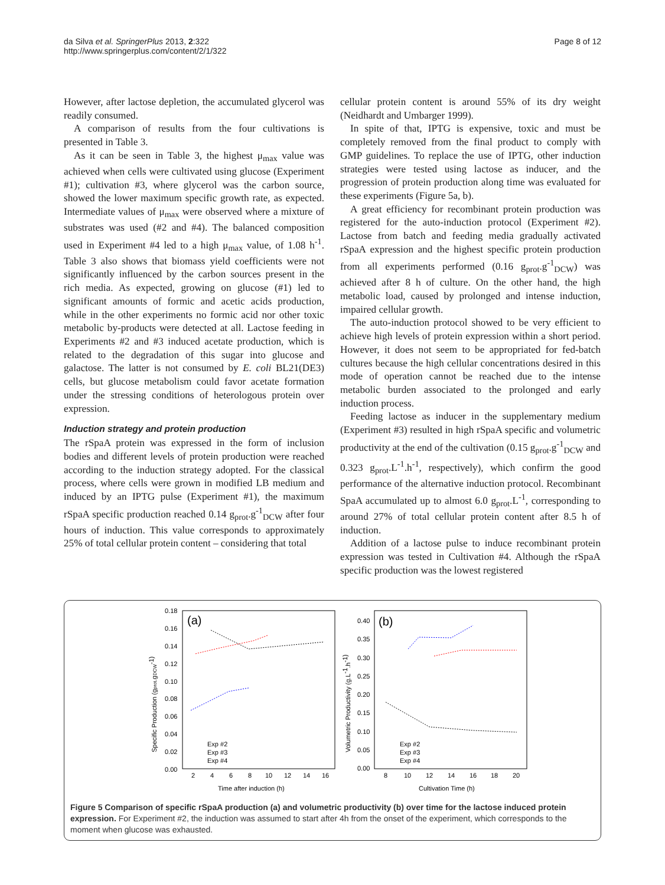da Silva et al. SpringerPlus 2013, 2:322
http://www.springerplus.com/content/2/1/322
Page 8 of 12
However, after lactose depletion, the accumulated glycerol was readily consumed.
A comparison of results from the four cultivations is presented in Table 3.
As it can be seen in Table 3, the highest μ<sub>max</sub> value was achieved when cells were cultivated using glucose (Experiment #1); cultivation #3, where glycerol was the carbon source, showed the lower maximum specific growth rate, as expected. Intermediate values of μ<sub>max</sub> were observed where a mixture of substrates was used (#2 and #4). The balanced composition used in Experiment #4 led to a high μ<sub>max</sub> value, of 1.08 h<sup>-1</sup>. Table 3 also shows that biomass yield coefficients were not significantly influenced by the carbon sources present in the rich media. As expected, growing on glucose (#1) led to significant amounts of formic and acetic acids production, while in the other experiments no formic acid nor other toxic metabolic by-products were detected at all. Lactose feeding in Experiments #2 and #3 induced acetate production, which is related to the degradation of this sugar into glucose and galactose. The latter is not consumed by E. coli BL21(DE3) cells, but glucose metabolism could favor acetate formation under the stressing conditions of heterologous protein over expression.
Induction strategy and protein production
The rSpaA protein was expressed in the form of inclusion bodies and different levels of protein production were reached according to the induction strategy adopted. For the classical process, where cells were grown in modified LB medium and induced by an IPTG pulse (Experiment #1), the maximum rSpaA specific production reached 0.14 g<sub>prot</sub>.g<sup>-1</sup><sub>DCW</sub> after four hours of induction. This value corresponds to approximately 25% of total cellular protein content – considering that total
cellular protein content is around 55% of its dry weight (Neidhardt and Umbarger 1999).
In spite of that, IPTG is expensive, toxic and must be completely removed from the final product to comply with GMP guidelines. To replace the use of IPTG, other induction strategies were tested using lactose as inducer, and the progression of protein production along time was evaluated for these experiments (Figure 5a, b).
A great efficiency for recombinant protein production was registered for the auto-induction protocol (Experiment #2). Lactose from batch and feeding media gradually activated rSpaA expression and the highest specific protein production from all experiments performed (0.16 g<sub>prot</sub>.g<sup>-1</sup><sub>DCW</sub>) was achieved after 8 h of culture. On the other hand, the high metabolic load, caused by prolonged and intense induction, impaired cellular growth.
The auto-induction protocol showed to be very efficient to achieve high levels of protein expression within a short period. However, it does not seem to be appropriated for fed-batch cultures because the high cellular concentrations desired in this mode of operation cannot be reached due to the intense metabolic burden associated to the prolonged and early induction process.
Feeding lactose as inducer in the supplementary medium (Experiment #3) resulted in high rSpaA specific and volumetric productivity at the end of the cultivation (0.15 g<sub>prot</sub>.g<sup>-1</sup><sub>DCW</sub> and 0.323 g<sub>prot</sub>.L<sup>-1</sup>.h<sup>-1</sup>, respectively), which confirm the good performance of the alternative induction protocol. Recombinant SpaA accumulated up to almost 6.0 g<sub>prot</sub>.L<sup>-1</sup>, corresponding to around 27% of total cellular protein content after 8.5 h of induction.
Addition of a lactose pulse to induce recombinant protein expression was tested in Cultivation #4. Although the rSpaA specific production was the lowest registered
(a)
0.18
0.16
0.14
0.12
0.10
0.08
0.06
0.04
0.02
0.00
2
4
6
8
10
12
14
16
Time after induction (h)
Specific Production (gprot.gDCW-1)
Exp #2
Exp #3
Exp #4
(b)
0.40
0.35
0.30
0.25
0.20
0.15
0.10
0.05
0.00
8
10
12
14
16
18
20
Cultivation Time (h)
Volumetric Productivity (g.L-1.h-1)
Exp #2
Exp #3
Exp #4
Figure 5 Comparison of specific rSpaA production (a) and volumetric productivity (b) over time for the lactose induced protein expression. For Experiment #2, the induction was assumed to start after 4h from the onset of the experiment, which corresponds to the moment when glucose was exhausted.